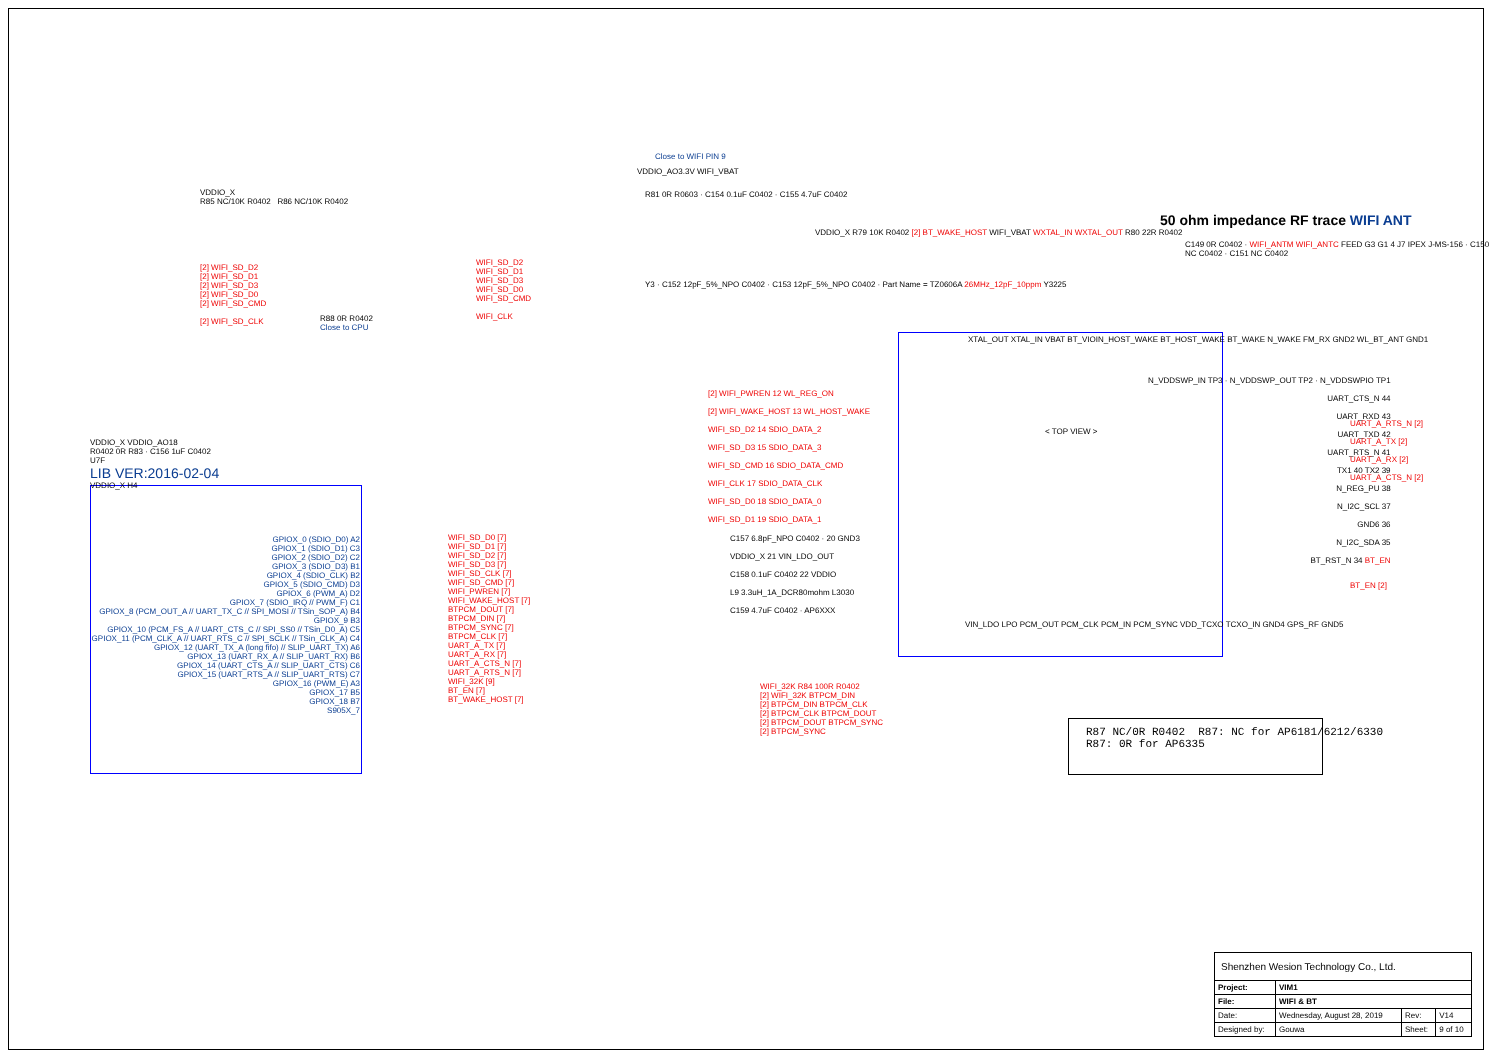Close to WIFI PIN 9
VDDIO_AO3.3V WIFI_VBAT
50 ohm impedance RF trace WIFI ANT
VDDIO_X
R85 NC/10K R0402 R86 NC/10K R0402
[2] WIFI_SD_D2
[2] WIFI_SD_D1
[2] WIFI_SD_D3
[2] WIFI_SD_D0
[2] WIFI_SD_CMD
[2] WIFI_SD_CLK
WIFI_SD_D2
WIFI_SD_D1
WIFI_SD_D3
WIFI_SD_D0
WIFI_SD_CMD
WIFI_CLK
R88 0R R0402
Close to CPU
VDDIO_X VDDIO_AO18
R0402 0R R83 · C156 1uF C0402
U7F
LIB VER:2016-02-04
VDDIO_X H4
GPIOX_0 (SDIO_D0) A2
GPIOX_1 (SDIO_D1) C3
GPIOX_2 (SDIO_D2) C2
GPIOX_3 (SDIO_D3) B1
GPIOX_4 (SDIO_CLK) B2
GPIOX_5 (SDIO_CMD) D3
GPIOX_6 (PWM_A) D2
GPIOX_7 (SDIO_IRQ // PWM_F) C1
GPIOX_8 (PCM_OUT_A // UART_TX_C // SPI_MOSI // TSin_SOP_A) B4
GPIOX_9 B3
GPIOX_10 (PCM_FS_A // UART_CTS_C // SPI_SS0 // TSin_D0_A) C5
GPIOX_11 (PCM_CLK_A // UART_RTS_C // SPI_SCLK // TSin_CLK_A) C4
GPIOX_12 (UART_TX_A (long fifo) // SLIP_UART_TX) A6
GPIOX_13 (UART_RX_A // SLIP_UART_RX) B6
GPIOX_14 (UART_CTS_A // SLIP_UART_CTS) C6
GPIOX_15 (UART_RTS_A // SLIP_UART_RTS) C7
GPIOX_16 (PWM_E) A3
GPIOX_17 B5
GPIOX_18 B7
S905X_7
WIFI_SD_D0 [7]
WIFI_SD_D1 [7]
WIFI_SD_D2 [7]
WIFI_SD_D3 [7]
WIFI_SD_CLK [7]
WIFI_SD_CMD [7]
WIFI_PWREN [7]
WIFI_WAKE_HOST [7]
BTPCM_DOUT [7]
BTPCM_DIN [7]
BTPCM_SYNC [7]
BTPCM_CLK [7]
UART_A_TX [7]
UART_A_RX [7]
UART_A_CTS_N [7]
UART_A_RTS_N [7]
WIFI_32K [9]
BT_EN [7]
BT_WAKE_HOST [7]
R81 0R R0603 · C154 0.1uF C0402 · C155 4.7uF C0402
Y3 · C152 12pF_5%_NPO C0402 · C153 12pF_5%_NPO C0402 · Part Name = TZ0606A 26MHz_12pF_10ppm Y3225
VDDIO_X R79 10K R0402 [2] BT_WAKE_HOST WIFI_VBAT WXTAL_IN WXTAL_OUT R80 22R R0402
[2] WIFI_PWREN 12 WL_REG_ON
[2] WIFI_WAKE_HOST 13 WL_HOST_WAKE
WIFI_SD_D2 14 SDIO_DATA_2
WIFI_SD_D3 15 SDIO_DATA_3
WIFI_SD_CMD 16 SDIO_DATA_CMD
WIFI_CLK 17 SDIO_DATA_CLK
WIFI_SD_D0 18 SDIO_DATA_0
WIFI_SD_D1 19 SDIO_DATA_1
C157 6.8pF_NPO C0402 · 20 GND3
VDDIO_X 21 VIN_LDO_OUT
C158 0.1uF C0402 22 VDDIO
L9 3.3uH_1A_DCR80mohm L3030
C159 4.7uF C0402 · AP6XXX
XTAL_OUT XTAL_IN VBAT BT_VIOIN_HOST_WAKE BT_HOST_WAKE BT_WAKE N_WAKE FM_RX GND2 WL_BT_ANT GND1
< TOP VIEW >
VIN_LDO LPO PCM_OUT PCM_CLK PCM_IN PCM_SYNC VDD_TCXO TCXO_IN GND4 GPS_RF GND5
N_VDDSWP_IN TP3 · N_VDDSWP_OUT TP2 · N_VDDSWPIO TP1
UART_CTS_N 44
UART_RXD 43
UART_TXD 42
UART_RTS_N 41
TX1 40 TX2 39
N_REG_PU 38
N_I2C_SCL 37
GND6 36
N_I2C_SDA 35
BT_RST_N 34 BT_EN
UART_A_RTS_N [2]
UART_A_TX [2]
UART_A_RX [2]
UART_A_CTS_N [2]
BT_EN [2]
C149 0R C0402 · WIFI_ANTM WIFI_ANTC FEED G3 G1 4 J7 IPEX J-MS-156 · C150 NC C0402 · C151 NC C0402
WIFI_32K R84 100R R0402
[2] WIFI_32K BTPCM_DIN
[2] BTPCM_DIN BTPCM_CLK
[2] BTPCM_CLK BTPCM_DOUT
[2] BTPCM_DOUT BTPCM_SYNC
[2] BTPCM_SYNC
R87 NC/0R R0402 R87: NC for AP6181/6212/6330
R87: 0R for AP6335
| Shenzhen Wesion Technology Co., Ltd. | | | |
| Project: | VIM1 | | |
| File: | WIFI & BT | | |
| Date: | Wednesday, August 28, 2019 | Rev: | V14 |
| Designed by: | Gouwa | Sheet: | 9 of 10 |